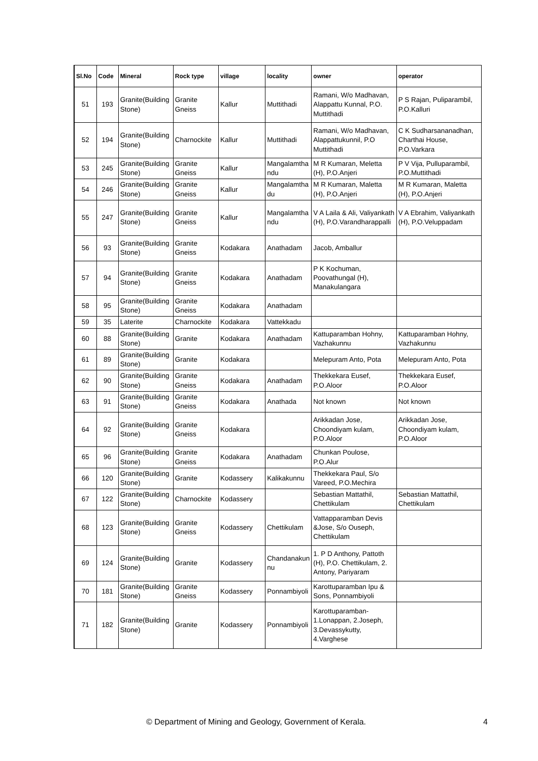| Sl.No | Code | Mineral | Rock type | village | locality | owner | operator |
| --- | --- | --- | --- | --- | --- | --- | --- |
| 51 | 193 | Granite(Building Stone) | Granite Gneiss | Kallur | Muttithadi | Ramani, W/o Madhavan, Alappattu Kunnal, P.O. Muttithadi | P S Rajan, Puliparambil, P.O.Kalluri |
| 52 | 194 | Granite(Building Stone) | Charnockite | Kallur | Muttithadi | Ramani, W/o Madhavan, Alappattukunnil, P.O Muttithadi | C K Sudharsananadhan, Charthai House, P.O.Varkara |
| 53 | 245 | Granite(Building Stone) | Granite Gneiss | Kallur | Mangalamtha ndu | M R Kumaran, Meletta (H), P.O.Anjeri | P V Vija, Pulluparambil, P.O.Muttithadi |
| 54 | 246 | Granite(Building Stone) | Granite Gneiss | Kallur | Mangalamtha du | M R Kumaran, Maletta (H), P.O.Anjeri | M R Kumaran, Maletta (H), P.O.Anjeri |
| 55 | 247 | Granite(Building Stone) | Granite Gneiss | Kallur | Mangalamtha ndu | V A Laila & Ali, Valiyankath (H), P.O.Varandharappalli | V A Ebrahim, Valiyankath (H), P.O.Veluppadam |
| 56 | 93 | Granite(Building Stone) | Granite Gneiss | Kodakara | Anathadam | Jacob, Amballur | |
| 57 | 94 | Granite(Building Stone) | Granite Gneiss | Kodakara | Anathadam | P K Kochuman, Poovathungal (H), Manakulangara | |
| 58 | 95 | Granite(Building Stone) | Granite Gneiss | Kodakara | Anathadam | | |
| 59 | 35 | Laterite | Charnockite | Kodakara | Vattekkadu | | |
| 60 | 88 | Granite(Building Stone) | Granite | Kodakara | Anathadam | Kattuparamban Hohny, Vazhakunnu | Kattuparamban Hohny, Vazhakunnu |
| 61 | 89 | Granite(Building Stone) | Granite | Kodakara | | Melepuram Anto, Pota | Melepuram Anto, Pota |
| 62 | 90 | Granite(Building Stone) | Granite Gneiss | Kodakara | Anathadam | Thekkekara Eusef, P.O.Aloor | Thekkekara Eusef, P.O.Aloor |
| 63 | 91 | Granite(Building Stone) | Granite Gneiss | Kodakara | Anathada | Not known | Not known |
| 64 | 92 | Granite(Building Stone) | Granite Gneiss | Kodakara | | Arikkadan Jose, Choondiyam kulam, P.O.Aloor | Arikkadan Jose, Choondiyam kulam, P.O.Aloor |
| 65 | 96 | Granite(Building Stone) | Granite Gneiss | Kodakara | Anathadam | Chunkan Poulose, P.O.Alur | |
| 66 | 120 | Granite(Building Stone) | Granite | Kodassery | Kalikakunnu | Thekkekara Paul, S/o Vareed, P.O.Mechira | |
| 67 | 122 | Granite(Building Stone) | Charnockite | Kodassery | | Sebastian Mattathil, Chettikulam | Sebastian Mattathil, Chettikulam |
| 68 | 123 | Granite(Building Stone) | Granite Gneiss | Kodassery | Chettikulam | Vattapparamban Devis &Jose, S/o Ouseph, Chettikulam | |
| 69 | 124 | Granite(Building Stone) | Granite | Kodassery | Chandanakun nu | 1. P D Anthony, Pattoth (H), P.O. Chettikulam, 2. Antony, Pariyaram | |
| 70 | 181 | Granite(Building Stone) | Granite Gneiss | Kodassery | Ponnambiyoli | Karottuparamban Ipu & Sons, Ponnambiyoli | |
| 71 | 182 | Granite(Building Stone) | Granite | Kodassery | Ponnambiyoli | Karottuparamban- 1.Lonappan, 2.Joseph, 3.Devassykutty, 4.Varghese | |
© Department of Mining and Geology, Government of Kerala. 4